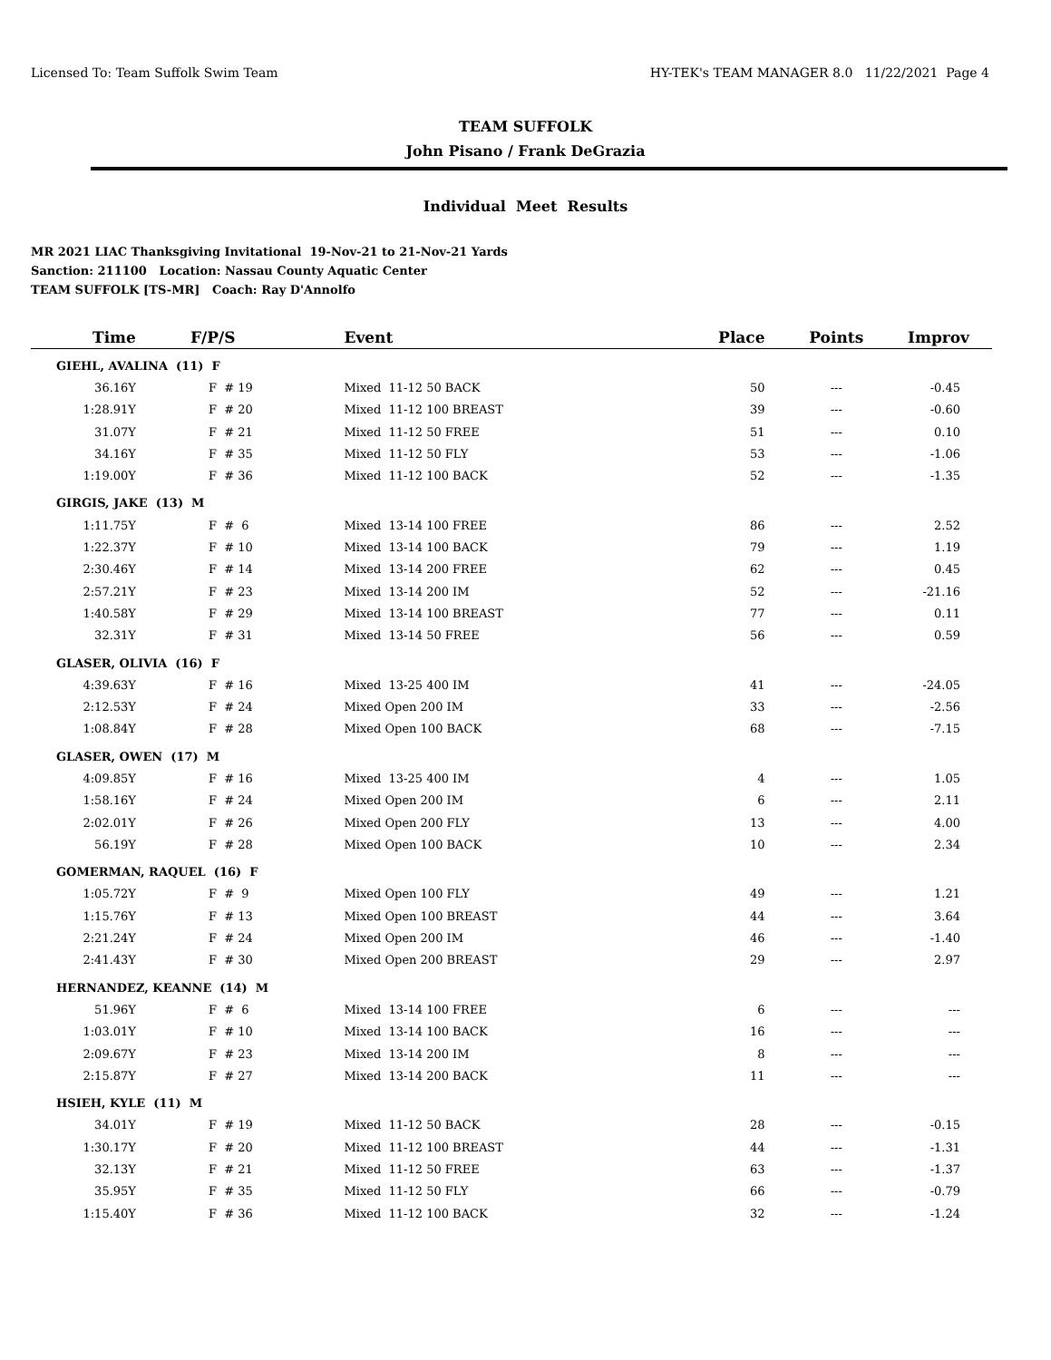Licensed To: Team Suffolk Swim Team HY-TEK's TEAM MANAGER 8.0 11/22/2021 Page 4
TEAM SUFFOLK
John Pisano / Frank DeGrazia
Individual Meet Results
MR 2021 LIAC Thanksgiving Invitational 19-Nov-21 to 21-Nov-21 Yards
Sanction: 211100 Location: Nassau County Aquatic Center
TEAM SUFFOLK [TS-MR] Coach: Ray D'Annolfo
| Time | F/P/S | Event | Place | Points | Improv |
| --- | --- | --- | --- | --- | --- |
| GIEHL, AVALINA (11) F | | | | | |
| 36.16Y | F # 19 | Mixed 11-12 50 BACK | 50 | --- | -0.45 |
| 1:28.91Y | F # 20 | Mixed 11-12 100 BREAST | 39 | --- | -0.60 |
| 31.07Y | F # 21 | Mixed 11-12 50 FREE | 51 | --- | 0.10 |
| 34.16Y | F # 35 | Mixed 11-12 50 FLY | 53 | --- | -1.06 |
| 1:19.00Y | F # 36 | Mixed 11-12 100 BACK | 52 | --- | -1.35 |
| GIRGIS, JAKE (13) M | | | | | |
| 1:11.75Y | F # 6 | Mixed 13-14 100 FREE | 86 | --- | 2.52 |
| 1:22.37Y | F # 10 | Mixed 13-14 100 BACK | 79 | --- | 1.19 |
| 2:30.46Y | F # 14 | Mixed 13-14 200 FREE | 62 | --- | 0.45 |
| 2:57.21Y | F # 23 | Mixed 13-14 200 IM | 52 | --- | -21.16 |
| 1:40.58Y | F # 29 | Mixed 13-14 100 BREAST | 77 | --- | 0.11 |
| 32.31Y | F # 31 | Mixed 13-14 50 FREE | 56 | --- | 0.59 |
| GLASER, OLIVIA (16) F | | | | | |
| 4:39.63Y | F # 16 | Mixed 13-25 400 IM | 41 | --- | -24.05 |
| 2:12.53Y | F # 24 | Mixed Open 200 IM | 33 | --- | -2.56 |
| 1:08.84Y | F # 28 | Mixed Open 100 BACK | 68 | --- | -7.15 |
| GLASER, OWEN (17) M | | | | | |
| 4:09.85Y | F # 16 | Mixed 13-25 400 IM | 4 | --- | 1.05 |
| 1:58.16Y | F # 24 | Mixed Open 200 IM | 6 | --- | 2.11 |
| 2:02.01Y | F # 26 | Mixed Open 200 FLY | 13 | --- | 4.00 |
| 56.19Y | F # 28 | Mixed Open 100 BACK | 10 | --- | 2.34 |
| GOMERMAN, RAQUEL (16) F | | | | | |
| 1:05.72Y | F # 9 | Mixed Open 100 FLY | 49 | --- | 1.21 |
| 1:15.76Y | F # 13 | Mixed Open 100 BREAST | 44 | --- | 3.64 |
| 2:21.24Y | F # 24 | Mixed Open 200 IM | 46 | --- | -1.40 |
| 2:41.43Y | F # 30 | Mixed Open 200 BREAST | 29 | --- | 2.97 |
| HERNANDEZ, KEANNE (14) M | | | | | |
| 51.96Y | F # 6 | Mixed 13-14 100 FREE | 6 | --- | --- |
| 1:03.01Y | F # 10 | Mixed 13-14 100 BACK | 16 | --- | --- |
| 2:09.67Y | F # 23 | Mixed 13-14 200 IM | 8 | --- | --- |
| 2:15.87Y | F # 27 | Mixed 13-14 200 BACK | 11 | --- | --- |
| HSIEH, KYLE (11) M | | | | | |
| 34.01Y | F # 19 | Mixed 11-12 50 BACK | 28 | --- | -0.15 |
| 1:30.17Y | F # 20 | Mixed 11-12 100 BREAST | 44 | --- | -1.31 |
| 32.13Y | F # 21 | Mixed 11-12 50 FREE | 63 | --- | -1.37 |
| 35.95Y | F # 35 | Mixed 11-12 50 FLY | 66 | --- | -0.79 |
| 1:15.40Y | F # 36 | Mixed 11-12 100 BACK | 32 | --- | -1.24 |